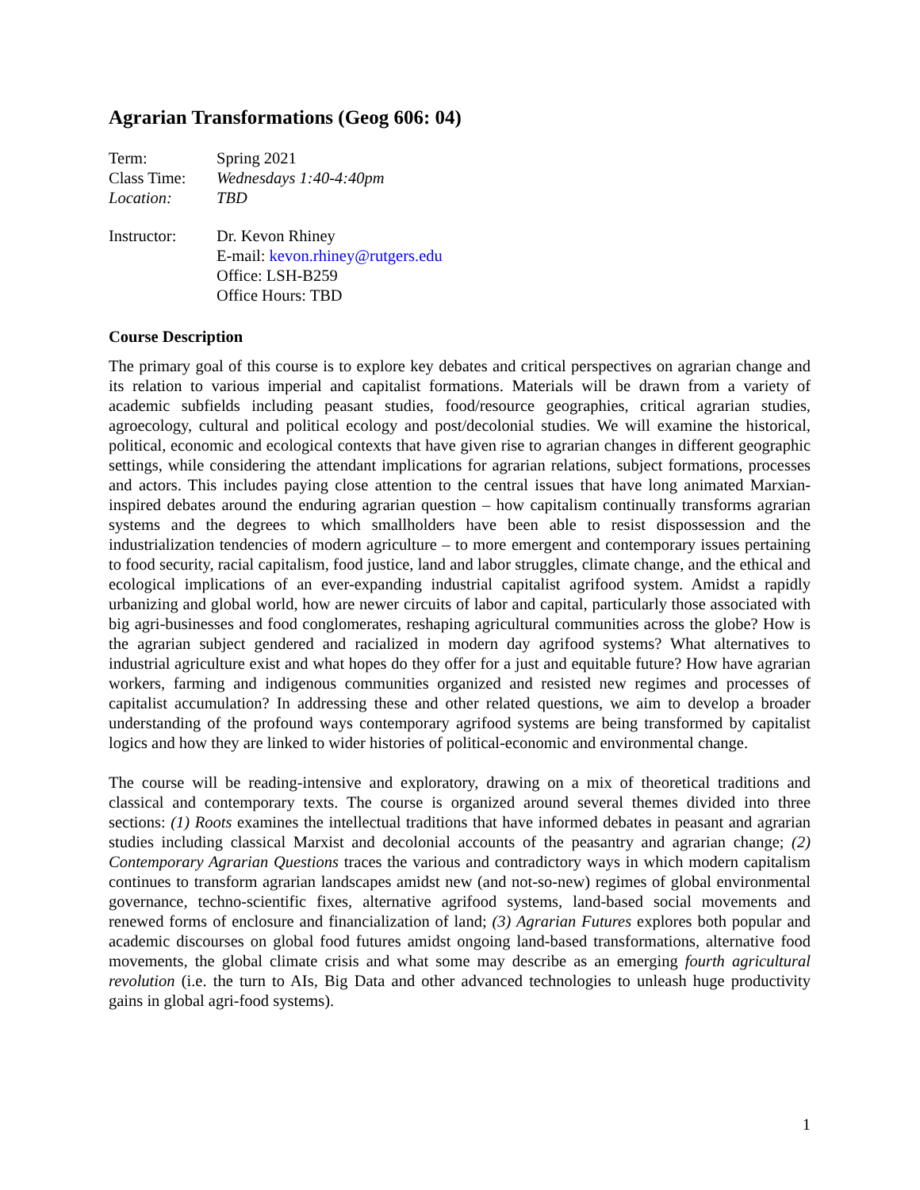Agrarian Transformations (Geog 606: 04)
Term: Spring 2021
Class Time: Wednesdays 1:40-4:40pm
Location: TBD
Instructor: Dr. Kevon Rhiney
E-mail: kevon.rhiney@rutgers.edu
Office: LSH-B259
Office Hours: TBD
Course Description
The primary goal of this course is to explore key debates and critical perspectives on agrarian change and its relation to various imperial and capitalist formations. Materials will be drawn from a variety of academic subfields including peasant studies, food/resource geographies, critical agrarian studies, agroecology, cultural and political ecology and post/decolonial studies. We will examine the historical, political, economic and ecological contexts that have given rise to agrarian changes in different geographic settings, while considering the attendant implications for agrarian relations, subject formations, processes and actors. This includes paying close attention to the central issues that have long animated Marxian-inspired debates around the enduring agrarian question – how capitalism continually transforms agrarian systems and the degrees to which smallholders have been able to resist dispossession and the industrialization tendencies of modern agriculture – to more emergent and contemporary issues pertaining to food security, racial capitalism, food justice, land and labor struggles, climate change, and the ethical and ecological implications of an ever-expanding industrial capitalist agrifood system. Amidst a rapidly urbanizing and global world, how are newer circuits of labor and capital, particularly those associated with big agri-businesses and food conglomerates, reshaping agricultural communities across the globe? How is the agrarian subject gendered and racialized in modern day agrifood systems? What alternatives to industrial agriculture exist and what hopes do they offer for a just and equitable future? How have agrarian workers, farming and indigenous communities organized and resisted new regimes and processes of capitalist accumulation? In addressing these and other related questions, we aim to develop a broader understanding of the profound ways contemporary agrifood systems are being transformed by capitalist logics and how they are linked to wider histories of political-economic and environmental change.
The course will be reading-intensive and exploratory, drawing on a mix of theoretical traditions and classical and contemporary texts. The course is organized around several themes divided into three sections: (1) Roots examines the intellectual traditions that have informed debates in peasant and agrarian studies including classical Marxist and decolonial accounts of the peasantry and agrarian change; (2) Contemporary Agrarian Questions traces the various and contradictory ways in which modern capitalism continues to transform agrarian landscapes amidst new (and not-so-new) regimes of global environmental governance, techno-scientific fixes, alternative agrifood systems, land-based social movements and renewed forms of enclosure and financialization of land; (3) Agrarian Futures explores both popular and academic discourses on global food futures amidst ongoing land-based transformations, alternative food movements, the global climate crisis and what some may describe as an emerging fourth agricultural revolution (i.e. the turn to AIs, Big Data and other advanced technologies to unleash huge productivity gains in global agri-food systems).
1